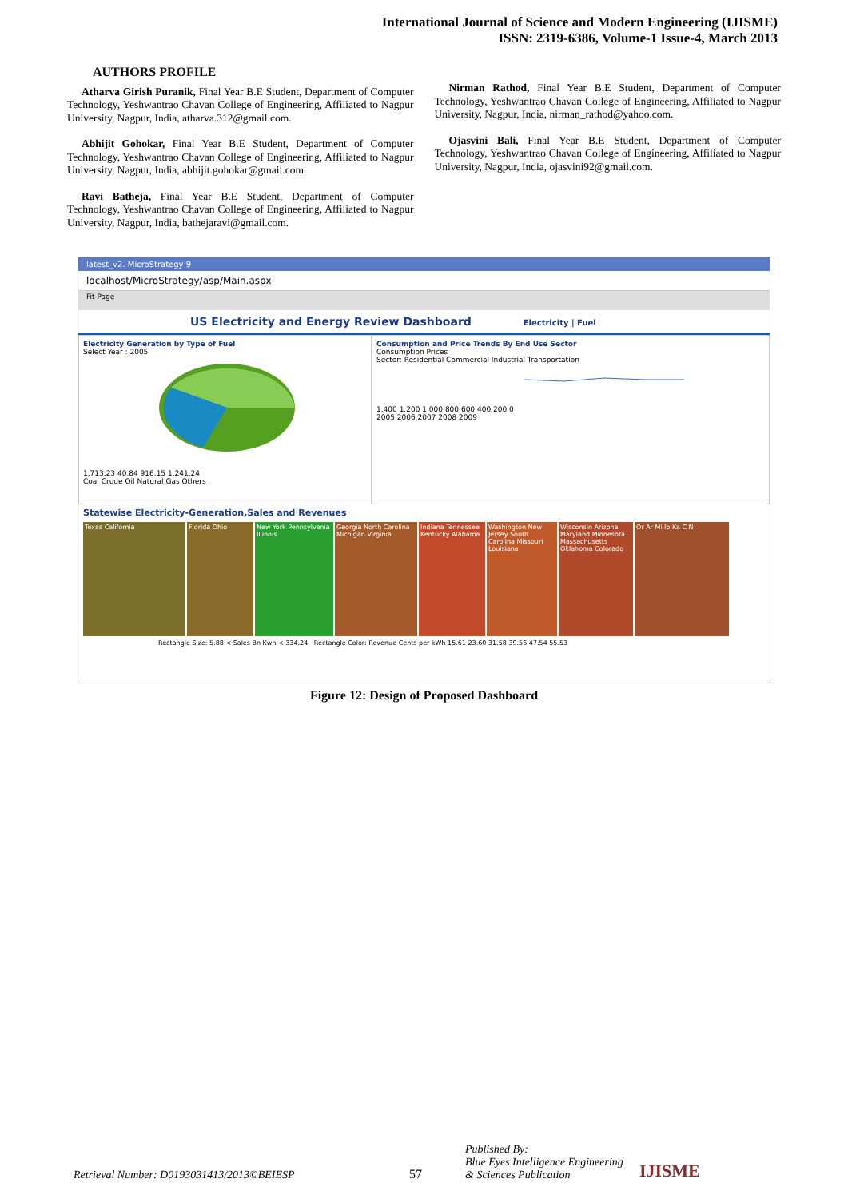International Journal of Science and Modern Engineering (IJISME)
ISSN: 2319-6386, Volume-1 Issue-4, March 2013
AUTHORS PROFILE
Atharva Girish Puranik, Final Year B.E Student, Department of Computer Technology, Yeshwantrao Chavan College of Engineering, Affiliated to Nagpur University, Nagpur, India, atharva.312@gmail.com.
Abhijit Gohokar, Final Year B.E Student, Department of Computer Technology, Yeshwantrao Chavan College of Engineering, Affiliated to Nagpur University, Nagpur, India, abhijit.gohokar@gmail.com.
Ravi Batheja, Final Year B.E Student, Department of Computer Technology, Yeshwantrao Chavan College of Engineering, Affiliated to Nagpur University, Nagpur, India, bathejaravi@gmail.com.
Nirman Rathod, Final Year B.E Student, Department of Computer Technology, Yeshwantrao Chavan College of Engineering, Affiliated to Nagpur University, Nagpur, India, nirman_rathod@yahoo.com.
Ojasvini Bali, Final Year B.E Student, Department of Computer Technology, Yeshwantrao Chavan College of Engineering, Affiliated to Nagpur University, Nagpur, India, ojasvini92@gmail.com.
latest_v2. MicroStrategy 9
localhost/MicroStrategy/asp/Main.aspx
Fit Page
US Electricity and Energy Review Dashboard Electricity | Fuel
Electricity Generation by Type of Fuel
Select Year : 2005
1,713.23 40.84 916.15 1,241.24
Coal Crude Oil Natural Gas Others
Consumption and Price Trends By End Use Sector
Consumption Prices
Sector: Residential Commercial Industrial Transportation
1,400 1,200 1,000 800 600 400 200 0
2005 2006 2007 2008 2009
Statewise Electricity-Generation,Sales and Revenues
Texas California
Florida Ohio
New York Pennsylvania Illinois
Georgia North Carolina Michigan Virginia
Indiana Tennessee Kentucky Alabama
Washington New Jersey South Carolina Missouri Louisiana
Wisconsin Arizona Maryland Minnesota Massachusetts Oklahoma Colorado
Or Ar Mi Io Ka C N
Rectangle Size: 5.88 < Sales Bn Kwh < 334.24 Rectangle Color: Revenue Cents per kWh 15.61 23.60 31.58 39.56 47.54 55.53
Figure 12: Design of Proposed Dashboard
Retrieval Number: D0193031413/2013©BEIESP
57
Published By:
Blue Eyes Intelligence Engineering
& Sciences Publication
IJISME